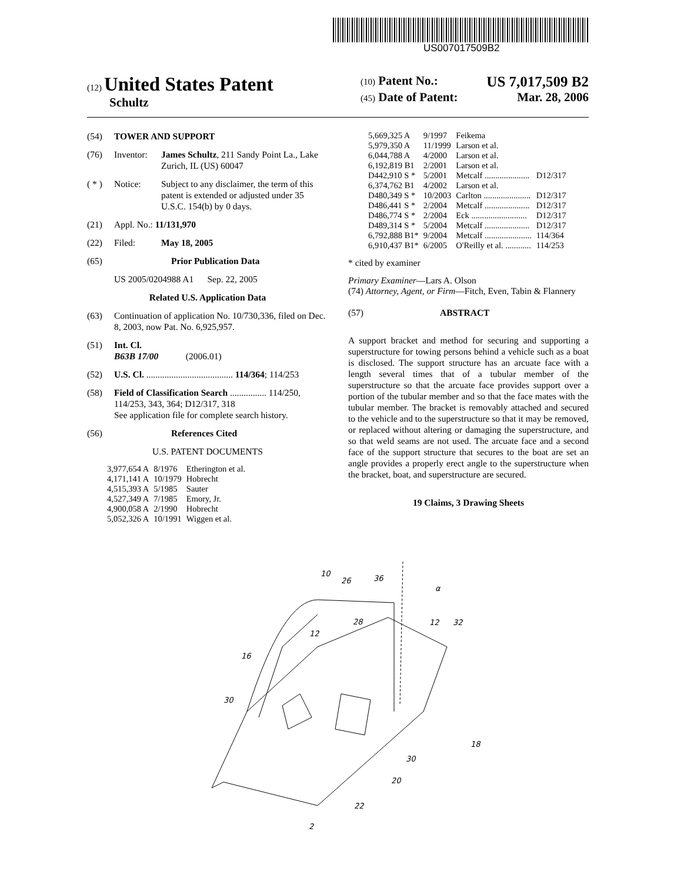US007017509B2
(12) United States Patent
Schultz
(10) Patent No.: US 7,017,509 B2
(45) Date of Patent: Mar. 28, 2006
(54) TOWER AND SUPPORT
(76) Inventor: James Schultz, 211 Sandy Point La., Lake Zurich, IL (US) 60047
( * ) Notice: Subject to any disclaimer, the term of this patent is extended or adjusted under 35 U.S.C. 154(b) by 0 days.
(21) Appl. No.: 11/131,970
(22) Filed: May 18, 2005
(65) Prior Publication Data
US 2005/0204988 A1 Sep. 22, 2005
Related U.S. Application Data
(63) Continuation of application No. 10/730,336, filed on Dec. 8, 2003, now Pat. No. 6,925,957.
(51) Int. Cl.
B63B 17/00 (2006.01)
(52) U.S. Cl. ...................................... 114/364; 114/253
(58) Field of Classification Search ................ 114/250, 114/253, 343, 364; D12/317, 318
See application file for complete search history.
(56) References Cited
U.S. PATENT DOCUMENTS
| 3,977,654 A | 8/1976 | Etherington et al. |
| 4,171,141 A | 10/1979 | Hobrecht |
| 4,515,393 A | 5/1985 | Sauter |
| 4,527,349 A | 7/1985 | Emory, Jr. |
| 4,900,058 A | 2/1990 | Hobrecht |
| 5,052,326 A | 10/1991 | Wiggen et al. |
| 5,669,325 A | 9/1997 | Feikema | |
| 5,979,350 A | 11/1999 | Larson et al. | |
| 6,044,788 A | 4/2000 | Larson et al. | |
| 6,192,819 B1 | 2/2001 | Larson et al. | |
| D442,910 S * | 5/2001 | Metcalf ..................... | D12/317 |
| 6,374,762 B1 | 4/2002 | Larson et al. | |
| D480,349 S * | 10/2003 | Carlton ...................... | D12/317 |
| D486,441 S * | 2/2004 | Metcalf ..................... | D12/317 |
| D486,774 S * | 2/2004 | Eck .......................... | D12/317 |
| D489,314 S * | 5/2004 | Metcalf ..................... | D12/317 |
| 6,792,888 B1* | 9/2004 | Metcalf ...................... | 114/364 |
| 6,910,437 B1* | 6/2005 | O'Reilly et al. ............ | 114/253 |
* cited by examiner
Primary Examiner—Lars A. Olson
(74) Attorney, Agent, or Firm—Fitch, Even, Tabin & Flannery
(57) ABSTRACT
A support bracket and method for securing and supporting a superstructure for towing persons behind a vehicle such as a boat is disclosed. The support structure has an arcuate face with a length several times that of a tubular member of the superstructure so that the arcuate face provides support over a portion of the tubular member and so that the face mates with the tubular member. The bracket is removably attached and secured to the vehicle and to the superstructure so that it may be removed, or replaced without altering or damaging the superstructure, and so that weld seams are not used. The arcuate face and a second face of the support structure that secures to the boat are set an angle provides a properly erect angle to the superstructure when the bracket, boat, and superstructure are secured.
19 Claims, 3 Drawing Sheets
10
26
36
28
12
32
12
16
30
18
30
20
22
2
α